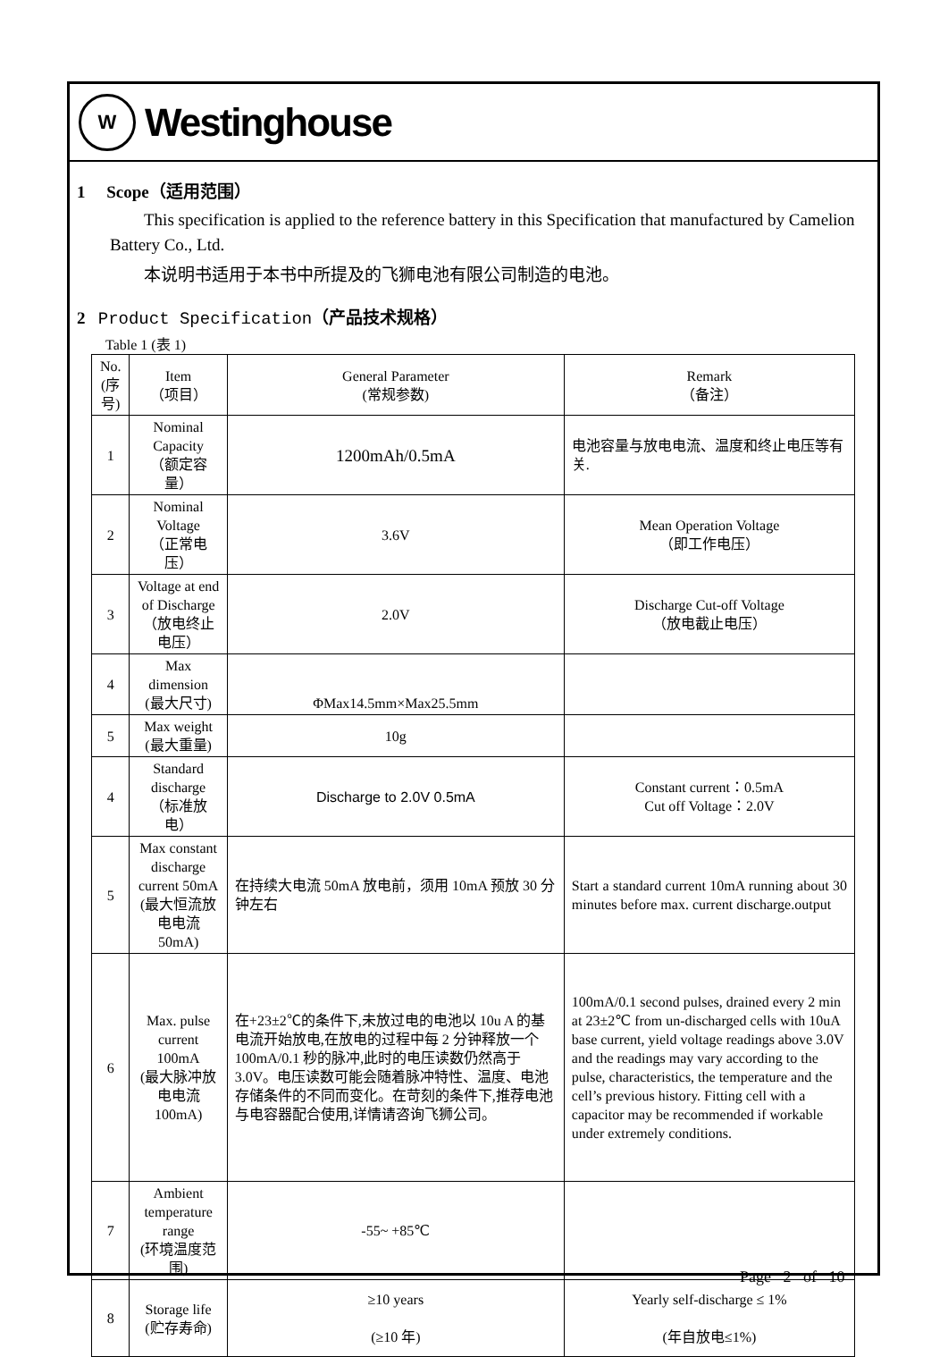W
Westinghouse
1 Scope（适用范围）
This specification is applied to the reference battery in this Specification that manufactured by Camelion Battery Co., Ltd.
本说明书适用于本书中所提及的飞狮电池有限公司制造的电池。
2 Product Specification（产品技术规格）
Table 1 (表 1)
| No. (序号) | Item （项目） | General Parameter (常规参数) | Remark （备注） |
| 1 | Nominal Capacity （额定容量） | 1200mAh/0.5mA | 电池容量与放电电流、温度和终止电压等有关. |
| 2 | Nominal Voltage （正常电压） | 3.6V | Mean Operation Voltage （即工作电压） |
| 3 | Voltage at end of Discharge （放电终止电压） | 2.0V | Discharge Cut-off Voltage （放电截止电压） |
| 4 | Max dimension (最大尺寸) | ΦMax14.5mm×Max25.5mm | |
| 5 | Max weight (最大重量) | 10g | |
| 4 | Standard discharge （标准放电） | Discharge to 2.0V 0.5mA | Constant current：0.5mA Cut off Voltage：2.0V |
| 5 | Max constant discharge current 50mA (最大恒流放电电流 50mA) | 在持续大电流 50mA 放电前，须用 10mA 预放 30 分钟左右 | Start a standard current 10mA running about 30 minutes before max. current discharge.output |
| 6 | Max. pulse current 100mA (最大脉冲放电电流 100mA) | 在+23±2℃的条件下,未放过电的电池以 10u A 的基电流开始放电,在放电的过程中每 2 分钟释放一个 100mA/0.1 秒的脉冲,此时的电压读数仍然高于 3.0V。电压读数可能会随着脉冲特性、温度、电池存储条件的不同而变化。在苛刻的条件下,推荐电池与电容器配合使用,详情请咨询飞狮公司。 | 100mA/0.1 second pulses, drained every 2 min at 23±2℃ from un-discharged cells with 10uA base current, yield voltage readings above 3.0V and the readings may vary according to the pulse, characteristics, the temperature and the cell’s previous history. Fitting cell with a capacitor may be recommended if workable under extremely conditions. |
| 7 | Ambient temperature range (环境温度范围) | -55~ +85℃ | |
| 8 | Storage life (贮存寿命) | ≥10 years (≥10 年) | Yearly self-discharge ≤ 1% (年自放电≤1%) |
Page 2 of 10